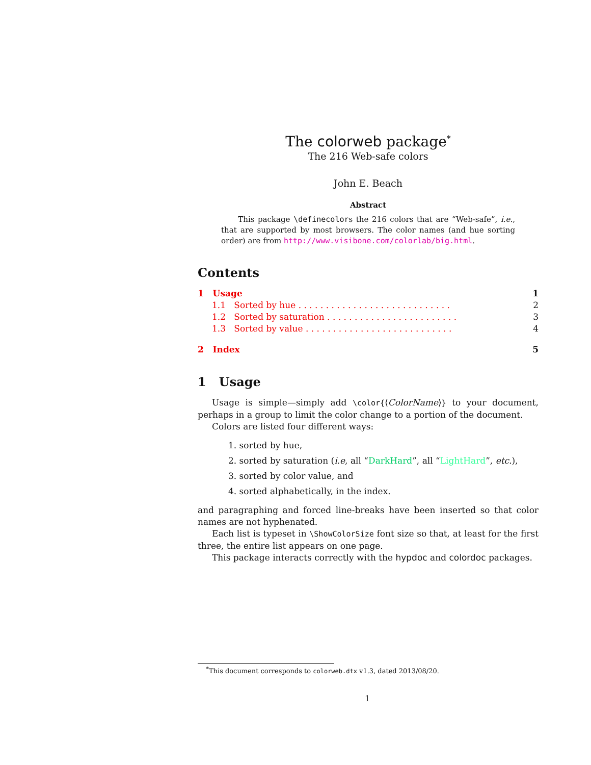The colorweb package<sup>*</sup>
The 216 Web-safe colors
John E. Beach
Abstract
This package \definecolors the 216 colors that are “Web-safe”, i.e., that are supported by most browsers. The color names (and hue sorting order) are from http://www.visibone.com/colorlab/big.html.
Contents
1 Usage 1
1.1 Sorted by hue . . . . . . . . . . . . . . . . . . . . . . . . . . . . 2
1.2 Sorted by saturation . . . . . . . . . . . . . . . . . . . . . . . . 3
1.3 Sorted by value . . . . . . . . . . . . . . . . . . . . . . . . . . . 4
2 Index 5
1 Usage
Usage is simple—simply add \color{⟨ColorName⟩} to your document, perhaps in a group to limit the color change to a portion of the document.
Colors are listed four different ways:
1. sorted by hue,
2. sorted by saturation (i.e, all “DarkHard”, all “LightHard”, etc.),
3. sorted by color value, and
4. sorted alphabetically, in the index.
and paragraphing and forced line-breaks have been inserted so that color names are not hyphenated.
Each list is typeset in \ShowColorSize font size so that, at least for the first three, the entire list appears on one page.
This package interacts correctly with the hypdoc and colordoc packages.
<sup>*</sup> This document corresponds to colorweb.dtx v1.3, dated 2013/08/20.
1